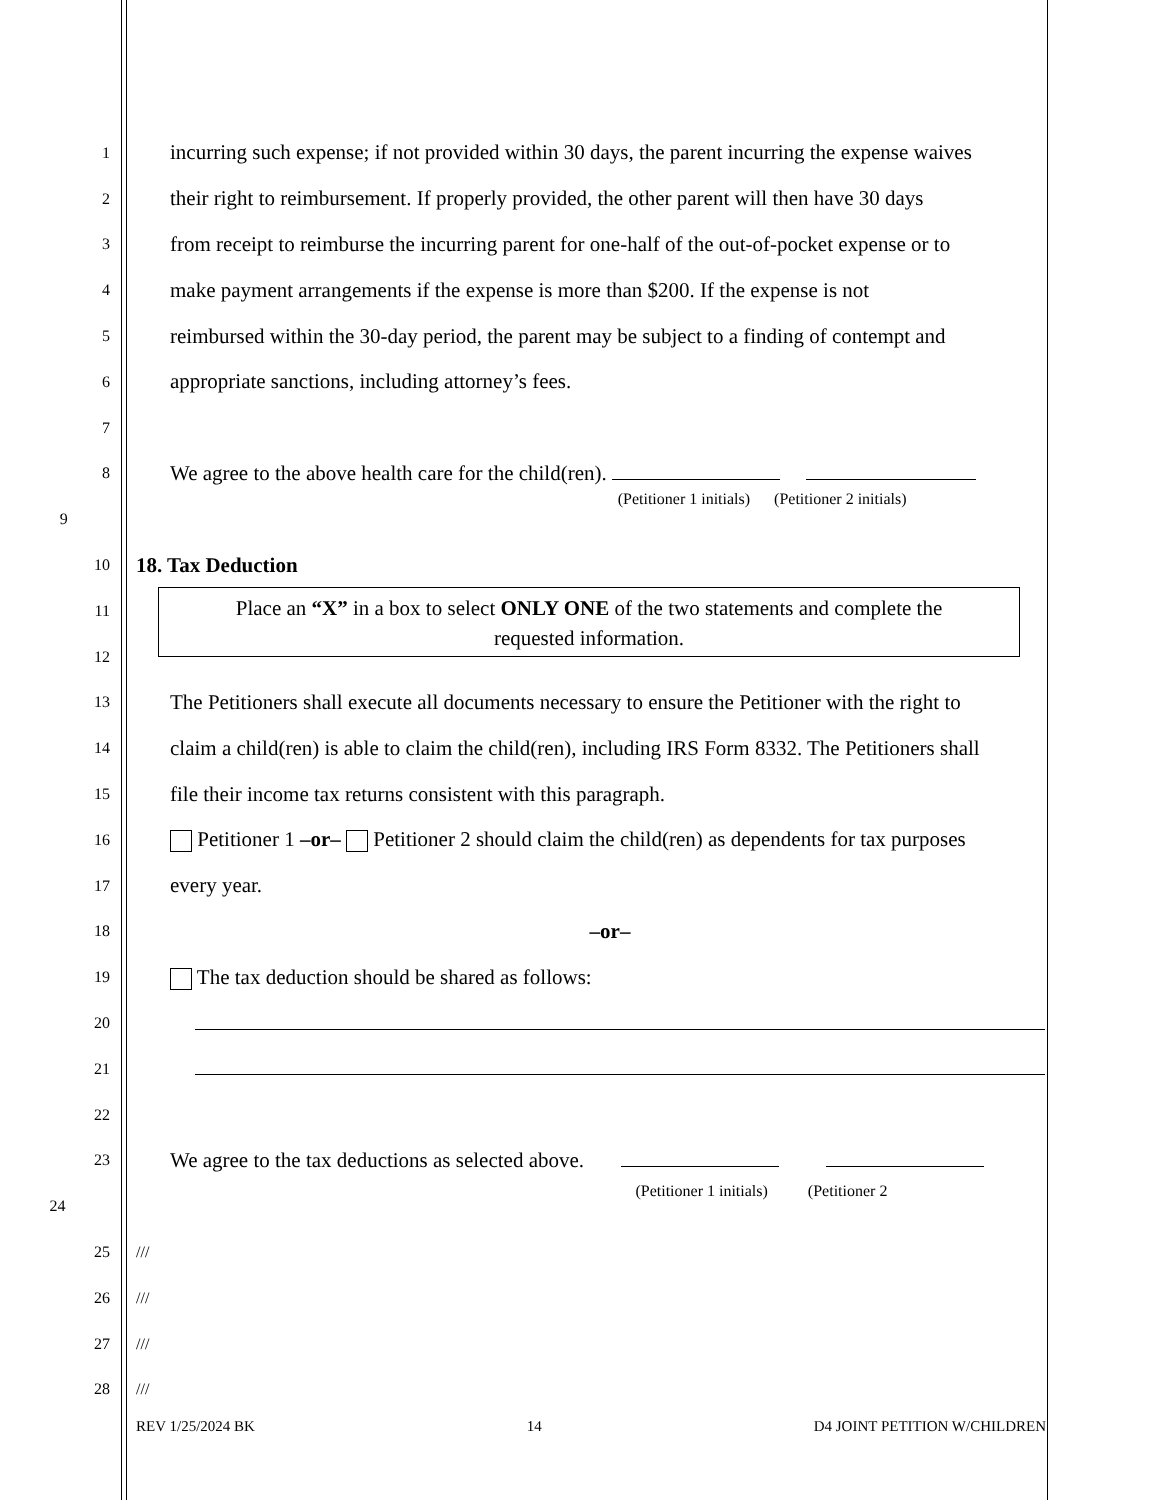1
incurring such expense; if not provided within 30 days, the parent incurring the expense waives
2
their right to reimbursement. If properly provided, the other parent will then have 30 days
3
from receipt to reimburse the incurring parent for one-half of the out-of-pocket expense or to
4
make payment arrangements if the expense is more than $200. If the expense is not
5
reimbursed within the 30-day period, the parent may be subject to a finding of contempt and
6
appropriate sanctions, including attorney’s fees.
7
8
We agree to the above health care for the child(ren).
9
(Petitioner 1 initials) (Petitioner 2 initials)
10
18. Tax Deduction
11
12
13
The Petitioners shall execute all documents necessary to ensure the Petitioner with the right to
14
claim a child(ren) is able to claim the child(ren), including IRS Form 8332. The Petitioners shall
15
file their income tax returns consistent with this paragraph.
16
Petitioner 1 –or– Petitioner 2 should claim the child(ren) as dependents for tax purposes
17
every year.
18
–or–
19
The tax deduction should be shared as follows:
20
21
22
23
We agree to the tax deductions as selected above.
24
(Petitioner 1 initials) (Petitioner 2
25 ///
26 ///
27 ///
28 ///
Place an “X” in a box to select ONLY ONE of the two statements and complete the
requested information.
REV 1/25/2024 BK 14 D4 JOINT PETITION W/CHILDREN